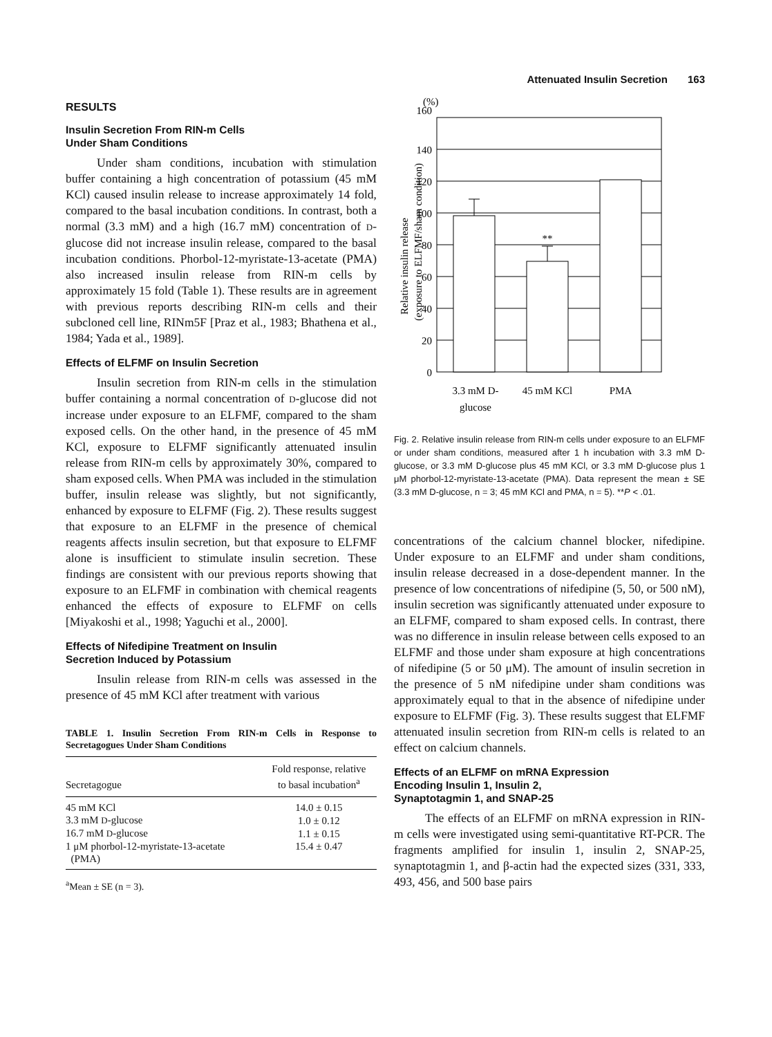Attenuated Insulin Secretion 163
RESULTS
Insulin Secretion From RIN-m Cells
Under Sham Conditions
Under sham conditions, incubation with stimulation buffer containing a high concentration of potassium (45 mM KCl) caused insulin release to increase approximately 14 fold, compared to the basal incubation conditions. In contrast, both a normal (3.3 mM) and a high (16.7 mM) concentration of D-glucose did not increase insulin release, compared to the basal incubation conditions. Phorbol-12-myristate-13-acetate (PMA) also increased insulin release from RIN-m cells by approximately 15 fold (Table 1). These results are in agreement with previous reports describing RIN-m cells and their subcloned cell line, RINm5F [Praz et al., 1983; Bhathena et al., 1984; Yada et al., 1989].
Effects of ELFMF on Insulin Secretion
Insulin secretion from RIN-m cells in the stimulation buffer containing a normal concentration of D-glucose did not increase under exposure to an ELFMF, compared to the sham exposed cells. On the other hand, in the presence of 45 mM KCl, exposure to ELFMF significantly attenuated insulin release from RIN-m cells by approximately 30%, compared to sham exposed cells. When PMA was included in the stimulation buffer, insulin release was slightly, but not significantly, enhanced by exposure to ELFMF (Fig. 2). These results suggest that exposure to an ELFMF in the presence of chemical reagents affects insulin secretion, but that exposure to ELFMF alone is insufficient to stimulate insulin secretion. These findings are consistent with our previous reports showing that exposure to an ELFMF in combination with chemical reagents enhanced the effects of exposure to ELFMF on cells [Miyakoshi et al., 1998; Yaguchi et al., 2000].
Effects of Nifedipine Treatment on Insulin
Secretion Induced by Potassium
Insulin release from RIN-m cells was assessed in the presence of 45 mM KCl after treatment with various
TABLE 1. Insulin Secretion From RIN-m Cells in Response to Secretagogues Under Sham Conditions
| Secretagogue | Fold response, relative to basal incubation<sup>a</sup> |
| --- | --- |
| 45 mM KCl | 14.0 ± 0.15 |
| 3.3 mM D -glucose | 1.0 ± 0.12 |
| 16.7 mM D -glucose | 1.1 ± 0.15 |
| 1 μM phorbol-12-myristate-13-acetate (PMA) | 15.4 ± 0.47 |
<sup>a</sup> Mean ± SE (n = 3).
(%)
160
140
120
100
80
60
40
20
0
**
3.3 mM D-
glucose
45 mM KCl
PMA
Relative insulin release
(exposure to ELFMF/sham condition)
Fig. 2. Relative insulin release from RIN-m cells under exposure to an ELFMF or under sham conditions, measured after 1 h incubation with 3.3 mM D-glucose, or 3.3 mM D-glucose plus 45 mM KCl, or 3.3 mM D-glucose plus 1 μM phorbol-12-myristate-13-acetate (PMA). Data represent the mean ± SE (3.3 mM D-glucose, n = 3; 45 mM KCl and PMA, n = 5). **P < .01.
concentrations of the calcium channel blocker, nifedipine. Under exposure to an ELFMF and under sham conditions, insulin release decreased in a dose-dependent manner. In the presence of low concentrations of nifedipine (5, 50, or 500 nM), insulin secretion was significantly attenuated under exposure to an ELFMF, compared to sham exposed cells. In contrast, there was no difference in insulin release between cells exposed to an ELFMF and those under sham exposure at high concentrations of nifedipine (5 or 50 μM). The amount of insulin secretion in the presence of 5 nM nifedipine under sham conditions was approximately equal to that in the absence of nifedipine under exposure to ELFMF (Fig. 3). These results suggest that ELFMF attenuated insulin secretion from RIN-m cells is related to an effect on calcium channels.
Effects of an ELFMF on mRNA Expression
Encoding Insulin 1, Insulin 2,
Synaptotagmin 1, and SNAP-25
The effects of an ELFMF on mRNA expression in RIN-m cells were investigated using semi-quantitative RT-PCR. The fragments amplified for insulin 1, insulin 2, SNAP-25, synaptotagmin 1, and β-actin had the expected sizes (331, 333, 493, 456, and 500 base pairs